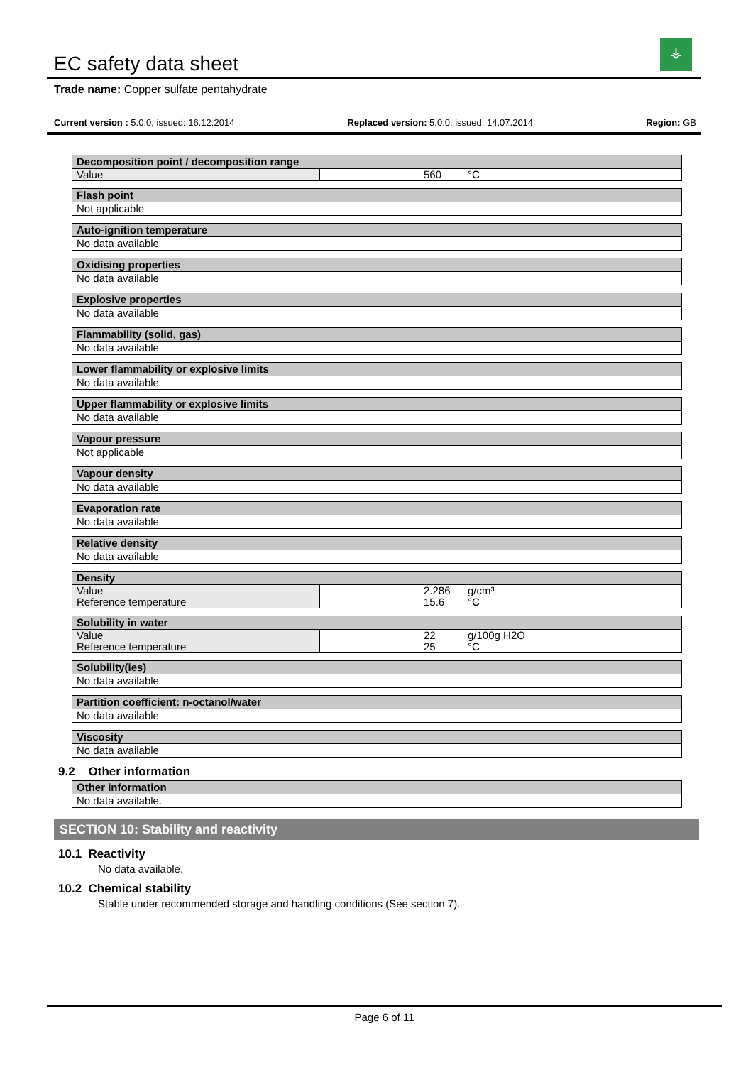EC safety data sheet
⚶
Trade name: Copper sulfate pentahydrate
Current version : 5.0.0, issued: 16.12.2014 Replaced version: 5.0.0, issued: 14.07.2014 Region: GB
Decomposition point / decomposition range
| Value | | 560 | °C |
Flash point
Not applicable
Auto-ignition temperature
No data available
Oxidising properties
No data available
Explosive properties
No data available
Flammability (solid, gas)
No data available
Lower flammability or explosive limits
No data available
Upper flammability or explosive limits
No data available
Vapour pressure
Not applicable
Vapour density
No data available
Evaporation rate
No data available
Relative density
No data available
Density
| Value | | 2.286 | g/cm³ |
| Reference temperature | | 15.6 | °C |
Solubility in water
| Value | | 22 | g/100g H2O |
| Reference temperature | | 25 | °C |
Solubility(ies)
No data available
Partition coefficient: n-octanol/water
No data available
Viscosity
No data available
9.2 Other information
Other information
No data available.
SECTION 10: Stability and reactivity
10.1 Reactivity
No data available.
10.2 Chemical stability
Stable under recommended storage and handling conditions (See section 7).
Page 6 of 11